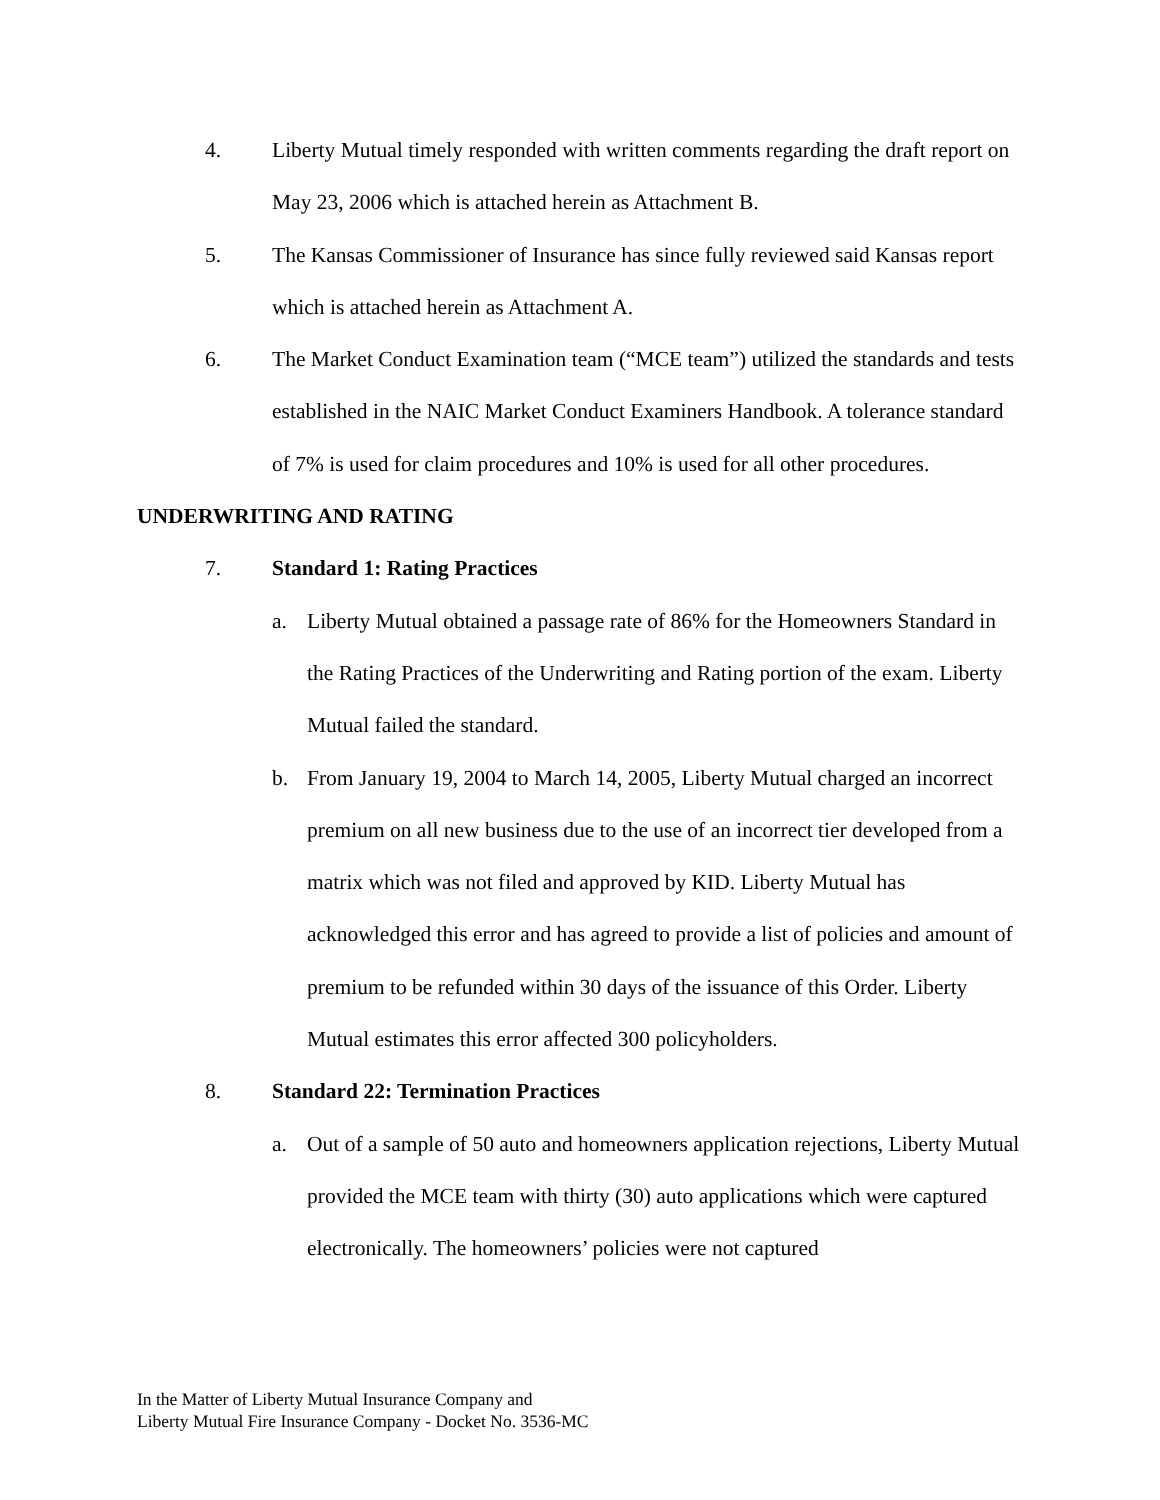4. Liberty Mutual timely responded with written comments regarding the draft report on May 23, 2006 which is attached herein as Attachment B.
5. The Kansas Commissioner of Insurance has since fully reviewed said Kansas report which is attached herein as Attachment A.
6. The Market Conduct Examination team (“MCE team”) utilized the standards and tests established in the NAIC Market Conduct Examiners Handbook. A tolerance standard of 7% is used for claim procedures and 10% is used for all other procedures.
UNDERWRITING AND RATING
7. Standard 1: Rating Practices
a. Liberty Mutual obtained a passage rate of 86% for the Homeowners Standard in the Rating Practices of the Underwriting and Rating portion of the exam. Liberty Mutual failed the standard.
b. From January 19, 2004 to March 14, 2005, Liberty Mutual charged an incorrect premium on all new business due to the use of an incorrect tier developed from a matrix which was not filed and approved by KID. Liberty Mutual has acknowledged this error and has agreed to provide a list of policies and amount of premium to be refunded within 30 days of the issuance of this Order. Liberty Mutual estimates this error affected 300 policyholders.
8. Standard 22: Termination Practices
a. Out of a sample of 50 auto and homeowners application rejections, Liberty Mutual provided the MCE team with thirty (30) auto applications which were captured electronically. The homeowners’ policies were not captured
In the Matter of Liberty Mutual Insurance Company and
Liberty Mutual Fire Insurance Company - Docket No. 3536-MC